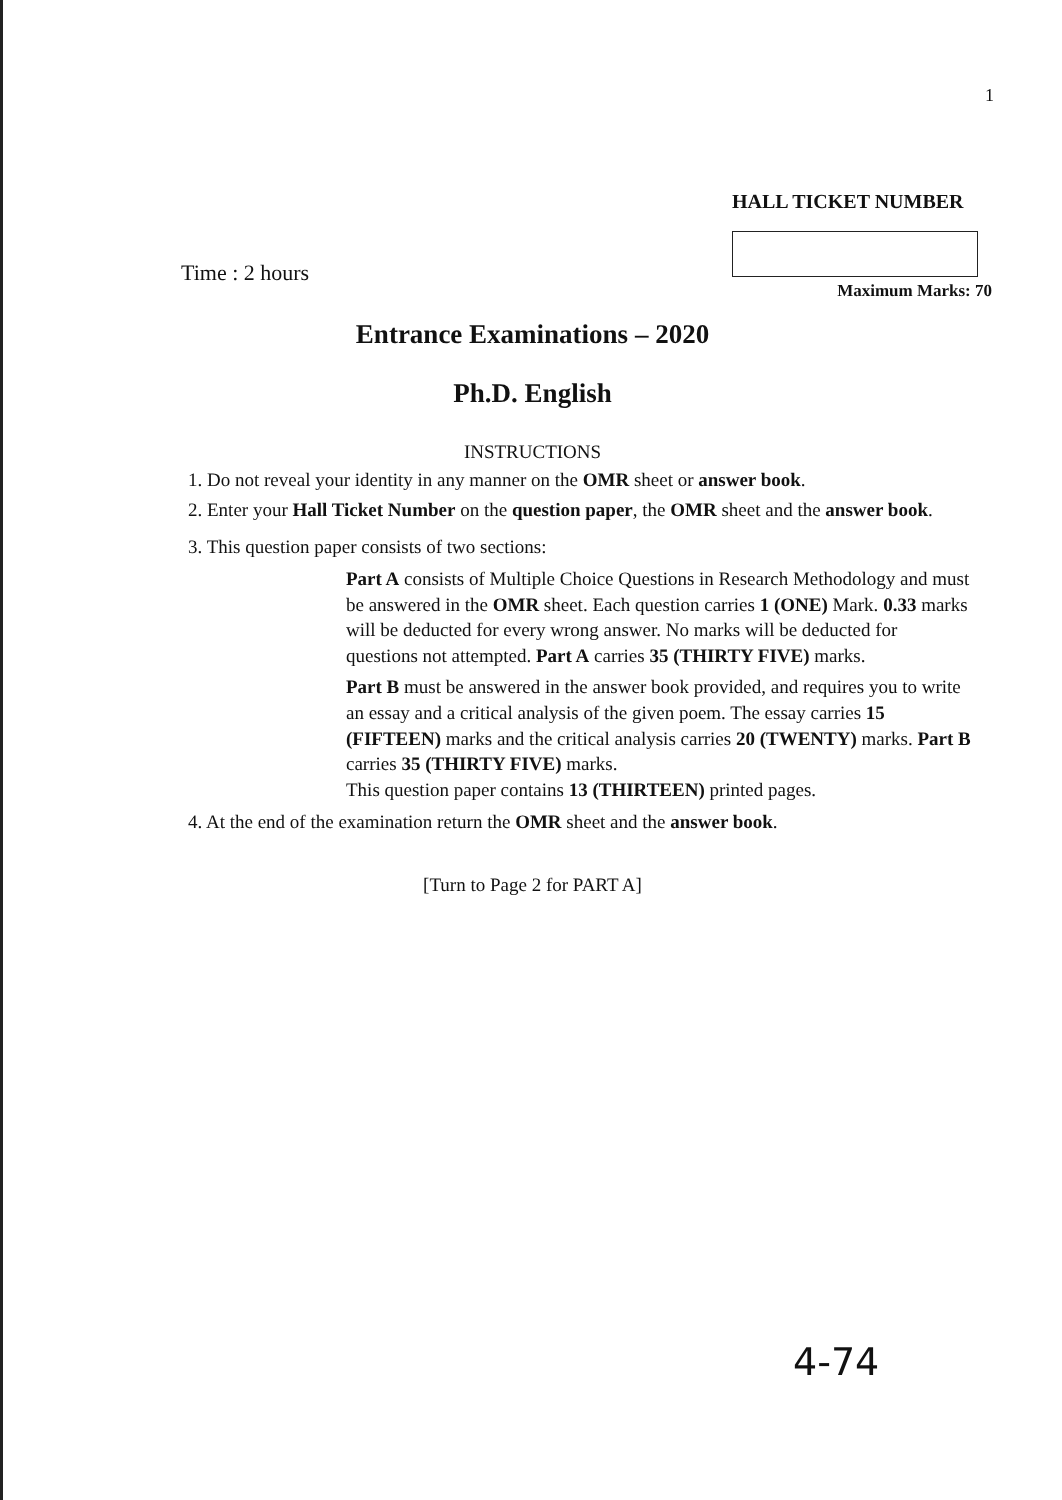1
Time : 2 hours
HALL TICKET NUMBER
Maximum Marks: 70
Entrance Examinations – 2020
Ph.D. English
INSTRUCTIONS
1. Do not reveal your identity in any manner on the OMR sheet or answer book.
2. Enter your Hall Ticket Number on the question paper, the OMR sheet and the answer book.
3. This question paper consists of two sections:
Part A consists of Multiple Choice Questions in Research Methodology and must be answered in the OMR sheet. Each question carries 1 (ONE) Mark. 0.33 marks will be deducted for every wrong answer. No marks will be deducted for questions not attempted. Part A carries 35 (THIRTY FIVE) marks.
Part B must be answered in the answer book provided, and requires you to write an essay and a critical analysis of the given poem. The essay carries 15 (FIFTEEN) marks and the critical analysis carries 20 (TWENTY) marks. Part B carries 35 (THIRTY FIVE) marks.
This question paper contains 13 (THIRTEEN) printed pages.
4. At the end of the examination return the OMR sheet and the answer book.
[Turn to Page 2 for PART A]
4-74